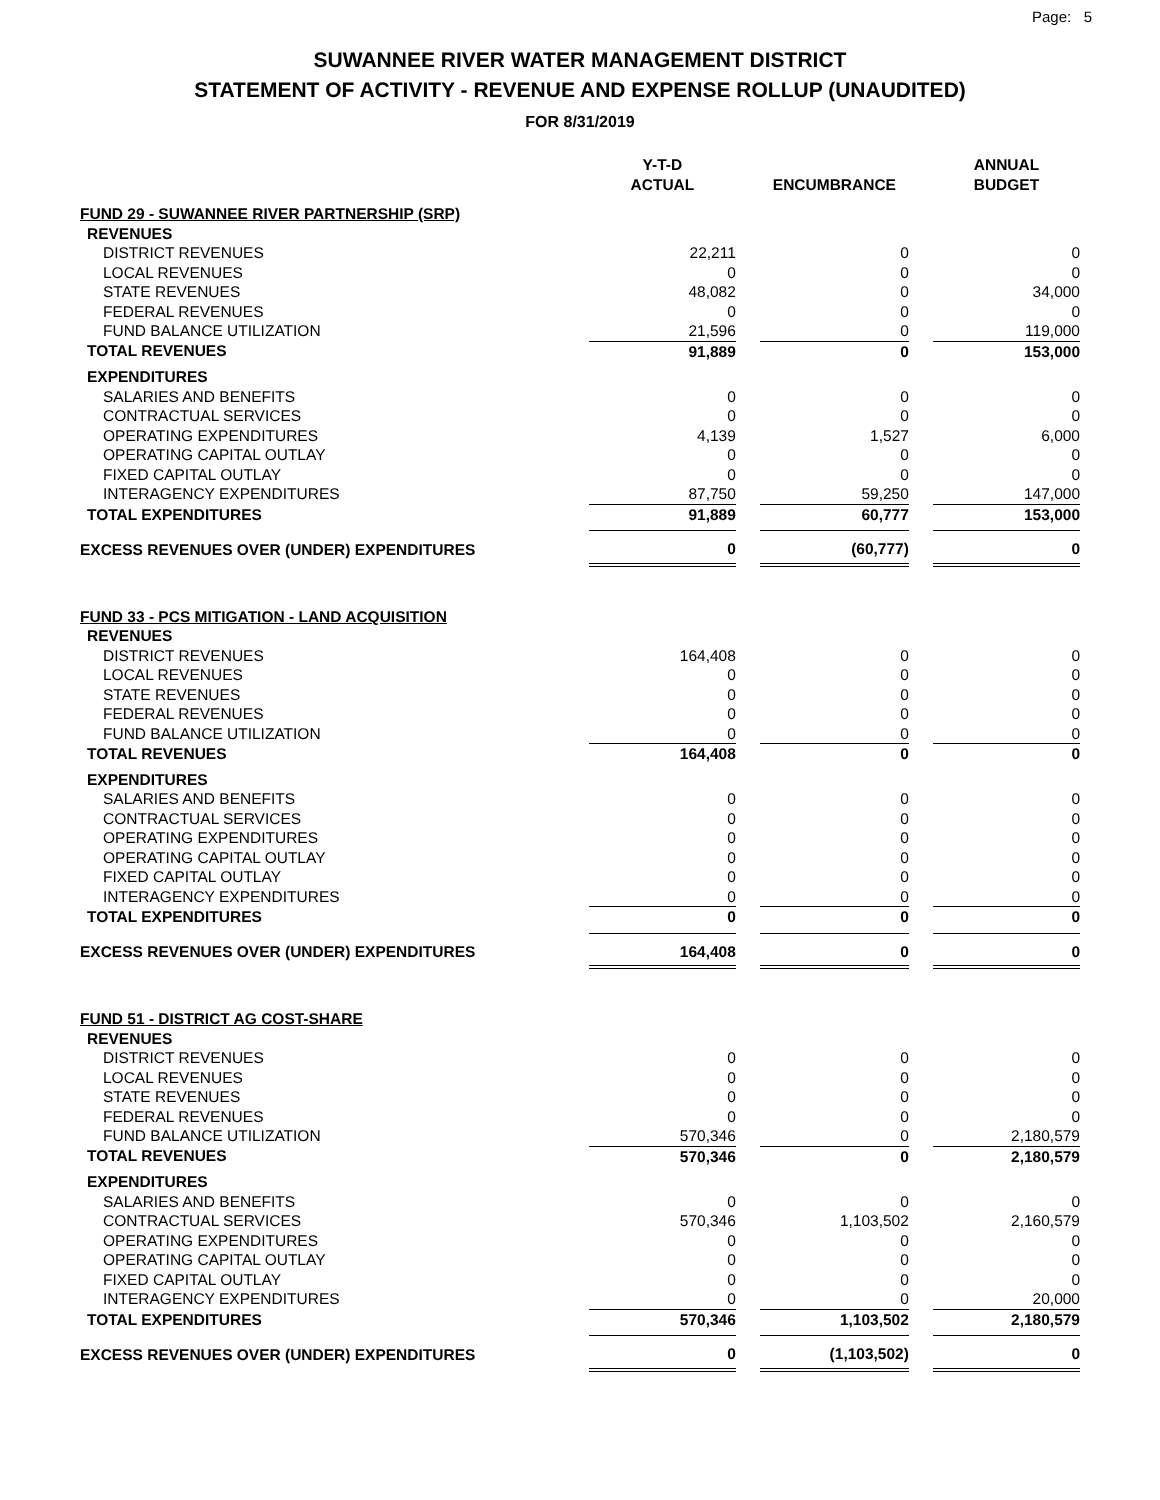Page: 5
SUWANNEE RIVER WATER MANAGEMENT DISTRICT
STATEMENT OF ACTIVITY - REVENUE AND EXPENSE ROLLUP (UNAUDITED)
FOR 8/31/2019
| | Y-T-D ACTUAL | | ENCUMBRANCE | | ANNUAL BUDGET |
| --- | --- | --- | --- | --- | --- |
| FUND 29 - SUWANNEE RIVER PARTNERSHIP (SRP) | | | | | |
| REVENUES | | | | | |
| DISTRICT REVENUES | 22,211 | | 0 | | 0 |
| LOCAL REVENUES | 0 | | 0 | | 0 |
| STATE REVENUES | 48,082 | | 0 | | 34,000 |
| FEDERAL REVENUES | 0 | | 0 | | 0 |
| FUND BALANCE UTILIZATION | 21,596 | | 0 | | 119,000 |
| TOTAL REVENUES | 91,889 | | 0 | | 153,000 |
| EXPENDITURES | | | | | |
| SALARIES AND BENEFITS | 0 | | 0 | | 0 |
| CONTRACTUAL SERVICES | 0 | | 0 | | 0 |
| OPERATING EXPENDITURES | 4,139 | | 1,527 | | 6,000 |
| OPERATING CAPITAL OUTLAY | 0 | | 0 | | 0 |
| FIXED CAPITAL OUTLAY | 0 | | 0 | | 0 |
| INTERAGENCY EXPENDITURES | 87,750 | | 59,250 | | 147,000 |
| TOTAL EXPENDITURES | 91,889 | | 60,777 | | 153,000 |
| EXCESS REVENUES OVER (UNDER) EXPENDITURES | 0 | | (60,777) | | 0 |
| FUND 33 - PCS MITIGATION - LAND ACQUISITION | | | | | |
| REVENUES | | | | | |
| DISTRICT REVENUES | 164,408 | | 0 | | 0 |
| LOCAL REVENUES | 0 | | 0 | | 0 |
| STATE REVENUES | 0 | | 0 | | 0 |
| FEDERAL REVENUES | 0 | | 0 | | 0 |
| FUND BALANCE UTILIZATION | 0 | | 0 | | 0 |
| TOTAL REVENUES | 164,408 | | 0 | | 0 |
| EXPENDITURES | | | | | |
| SALARIES AND BENEFITS | 0 | | 0 | | 0 |
| CONTRACTUAL SERVICES | 0 | | 0 | | 0 |
| OPERATING EXPENDITURES | 0 | | 0 | | 0 |
| OPERATING CAPITAL OUTLAY | 0 | | 0 | | 0 |
| FIXED CAPITAL OUTLAY | 0 | | 0 | | 0 |
| INTERAGENCY EXPENDITURES | 0 | | 0 | | 0 |
| TOTAL EXPENDITURES | 0 | | 0 | | 0 |
| EXCESS REVENUES OVER (UNDER) EXPENDITURES | 164,408 | | 0 | | 0 |
| FUND 51 - DISTRICT AG COST-SHARE | | | | | |
| REVENUES | | | | | |
| DISTRICT REVENUES | 0 | | 0 | | 0 |
| LOCAL REVENUES | 0 | | 0 | | 0 |
| STATE REVENUES | 0 | | 0 | | 0 |
| FEDERAL REVENUES | 0 | | 0 | | 0 |
| FUND BALANCE UTILIZATION | 570,346 | | 0 | | 2,180,579 |
| TOTAL REVENUES | 570,346 | | 0 | | 2,180,579 |
| EXPENDITURES | | | | | |
| SALARIES AND BENEFITS | 0 | | 0 | | 0 |
| CONTRACTUAL SERVICES | 570,346 | | 1,103,502 | | 2,160,579 |
| OPERATING EXPENDITURES | 0 | | 0 | | 0 |
| OPERATING CAPITAL OUTLAY | 0 | | 0 | | 0 |
| FIXED CAPITAL OUTLAY | 0 | | 0 | | 0 |
| INTERAGENCY EXPENDITURES | 0 | | 0 | | 20,000 |
| TOTAL EXPENDITURES | 570,346 | | 1,103,502 | | 2,180,579 |
| EXCESS REVENUES OVER (UNDER) EXPENDITURES | 0 | | (1,103,502) | | 0 |